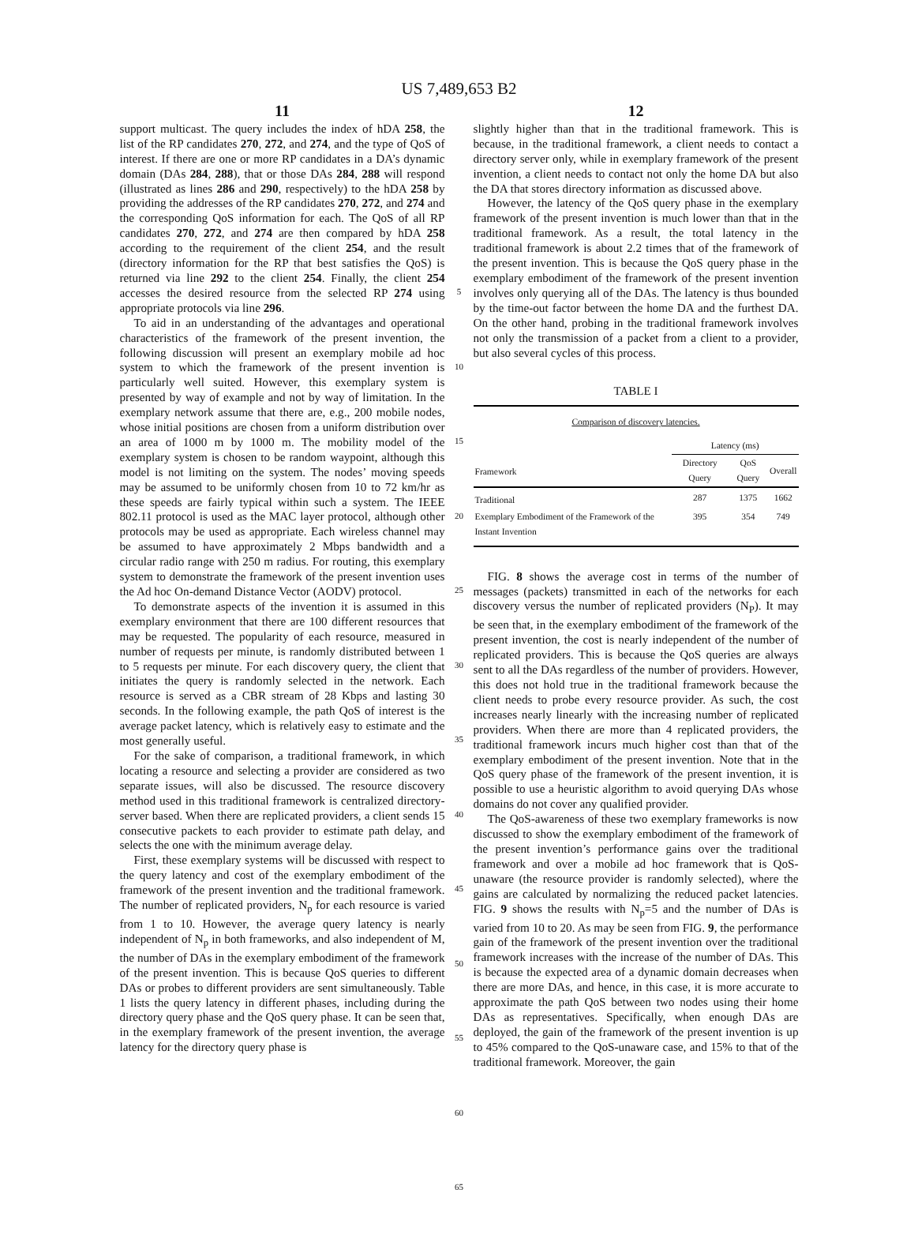US 7,489,653 B2
11
support multicast. The query includes the index of hDA 258, the list of the RP candidates 270, 272, and 274, and the type of QoS of interest. If there are one or more RP candidates in a DA’s dynamic domain (DAs 284, 288), that or those DAs 284, 288 will respond (illustrated as lines 286 and 290, respectively) to the hDA 258 by providing the addresses of the RP candidates 270, 272, and 274 and the corresponding QoS information for each. The QoS of all RP candidates 270, 272, and 274 are then compared by hDA 258 according to the requirement of the client 254, and the result (directory information for the RP that best satisfies the QoS) is returned via line 292 to the client 254. Finally, the client 254 accesses the desired resource from the selected RP 274 using appropriate protocols via line 296.
To aid in an understanding of the advantages and operational characteristics of the framework of the present invention, the following discussion will present an exemplary mobile ad hoc system to which the framework of the present invention is particularly well suited. However, this exemplary system is presented by way of example and not by way of limitation. In the exemplary network assume that there are, e.g., 200 mobile nodes, whose initial positions are chosen from a uniform distribution over an area of 1000 m by 1000 m. The mobility model of the exemplary system is chosen to be random waypoint, although this model is not limiting on the system. The nodes’ moving speeds may be assumed to be uniformly chosen from 10 to 72 km/hr as these speeds are fairly typical within such a system. The IEEE 802.11 protocol is used as the MAC layer protocol, although other protocols may be used as appropriate. Each wireless channel may be assumed to have approximately 2 Mbps bandwidth and a circular radio range with 250 m radius. For routing, this exemplary system to demonstrate the framework of the present invention uses the Ad hoc On-demand Distance Vector (AODV) protocol.
To demonstrate aspects of the invention it is assumed in this exemplary environment that there are 100 different resources that may be requested. The popularity of each resource, measured in number of requests per minute, is randomly distributed between 1 to 5 requests per minute. For each discovery query, the client that initiates the query is randomly selected in the network. Each resource is served as a CBR stream of 28 Kbps and lasting 30 seconds. In the following example, the path QoS of interest is the average packet latency, which is relatively easy to estimate and the most generally useful.
For the sake of comparison, a traditional framework, in which locating a resource and selecting a provider are considered as two separate issues, will also be discussed. The resource discovery method used in this traditional framework is centralized directory-server based. When there are replicated providers, a client sends 15 consecutive packets to each provider to estimate path delay, and selects the one with the minimum average delay.
First, these exemplary systems will be discussed with respect to the query latency and cost of the exemplary embodiment of the framework of the present invention and the traditional framework. The number of replicated providers, N<sub>p</sub> for each resource is varied from 1 to 10. However, the average query latency is nearly independent of N<sub>p</sub> in both frameworks, and also independent of M, the number of DAs in the exemplary embodiment of the framework of the present invention. This is because QoS queries to different DAs or probes to different providers are sent simultaneously. Table 1 lists the query latency in different phases, including during the directory query phase and the QoS query phase. It can be seen that, in the exemplary framework of the present invention, the average latency for the directory query phase is
5
10
15
20
25
30
35
40
45
50
55
60
65
12
slightly higher than that in the traditional framework. This is because, in the traditional framework, a client needs to contact a directory server only, while in exemplary framework of the present invention, a client needs to contact not only the home DA but also the DA that stores directory information as discussed above.
However, the latency of the QoS query phase in the exemplary framework of the present invention is much lower than that in the traditional framework. As a result, the total latency in the traditional framework is about 2.2 times that of the framework of the present invention. This is because the QoS query phase in the exemplary embodiment of the framework of the present invention involves only querying all of the DAs. The latency is thus bounded by the time-out factor between the home DA and the furthest DA. On the other hand, probing in the traditional framework involves not only the transmission of a packet from a client to a provider, but also several cycles of this process.
TABLE I
| Comparison of discovery latencies. | | | |
| --- | --- | --- | --- |
| | Latency (ms) | | |
| Framework | Directory Query | QoS Query | Overall |
| Traditional | 287 | 1375 | 1662 |
| Exemplary Embodiment of the Framework of the Instant Invention | 395 | 354 | 749 |
FIG. 8 shows the average cost in terms of the number of messages (packets) transmitted in each of the networks for each discovery versus the number of replicated providers (N<sub>P</sub>). It may be seen that, in the exemplary embodiment of the framework of the present invention, the cost is nearly independent of the number of replicated providers. This is because the QoS queries are always sent to all the DAs regardless of the number of providers. However, this does not hold true in the traditional framework because the client needs to probe every resource provider. As such, the cost increases nearly linearly with the increasing number of replicated providers. When there are more than 4 replicated providers, the traditional framework incurs much higher cost than that of the exemplary embodiment of the present invention. Note that in the QoS query phase of the framework of the present invention, it is possible to use a heuristic algorithm to avoid querying DAs whose domains do not cover any qualified provider.
The QoS-awareness of these two exemplary frameworks is now discussed to show the exemplary embodiment of the framework of the present invention’s performance gains over the traditional framework and over a mobile ad hoc framework that is QoS-unaware (the resource provider is randomly selected), where the gains are calculated by normalizing the reduced packet latencies. FIG. 9 shows the results with N<sub>p</sub>=5 and the number of DAs is varied from 10 to 20. As may be seen from FIG. 9, the performance gain of the framework of the present invention over the traditional framework increases with the increase of the number of DAs. This is because the expected area of a dynamic domain decreases when there are more DAs, and hence, in this case, it is more accurate to approximate the path QoS between two nodes using their home DAs as representatives. Specifically, when enough DAs are deployed, the gain of the framework of the present invention is up to 45% compared to the QoS-unaware case, and 15% to that of the traditional framework. Moreover, the gain